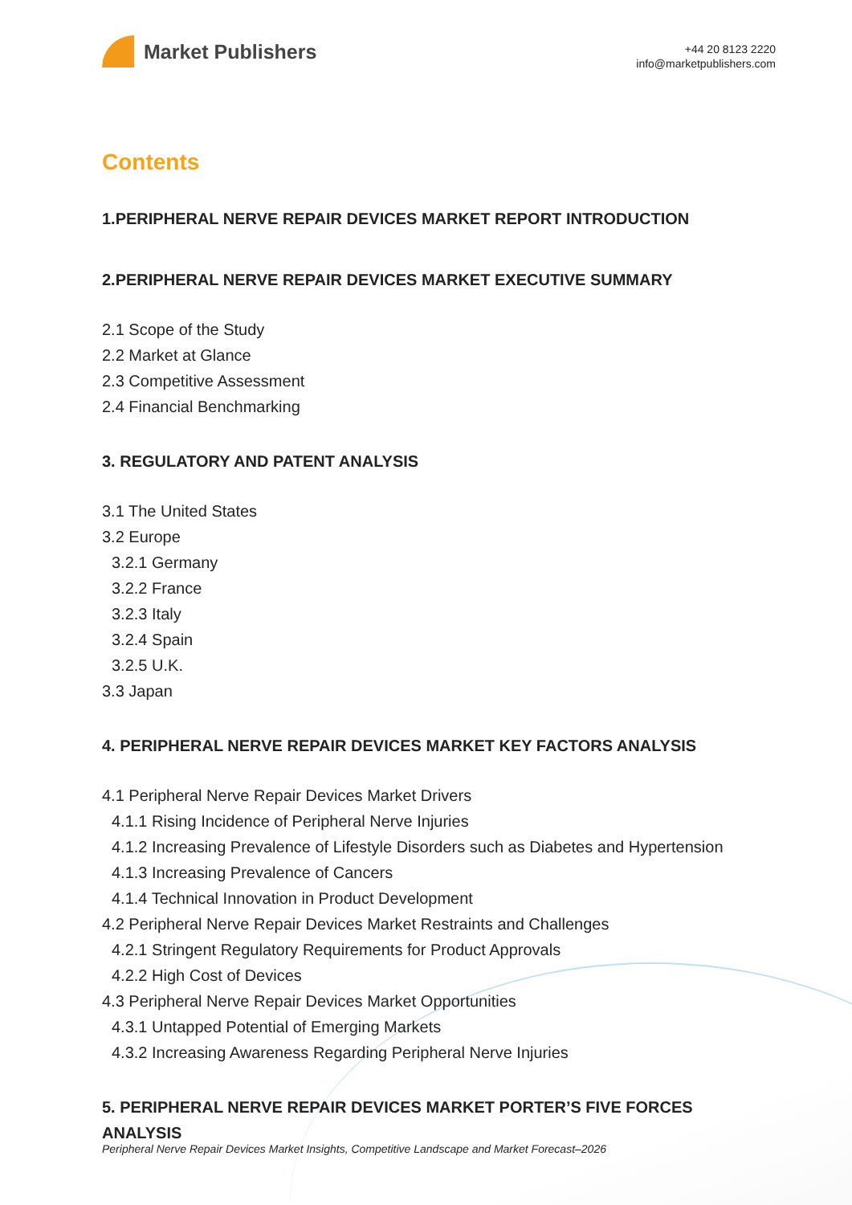Market Publishers
+44 20 8123 2220
info@marketpublishers.com
Contents
1.PERIPHERAL NERVE REPAIR DEVICES MARKET REPORT INTRODUCTION
2.PERIPHERAL NERVE REPAIR DEVICES MARKET EXECUTIVE SUMMARY
2.1 Scope of the Study
2.2 Market at Glance
2.3 Competitive Assessment
2.4 Financial Benchmarking
3. REGULATORY AND PATENT ANALYSIS
3.1 The United States
3.2 Europe
3.2.1 Germany
3.2.2 France
3.2.3 Italy
3.2.4 Spain
3.2.5 U.K.
3.3 Japan
4. PERIPHERAL NERVE REPAIR DEVICES MARKET KEY FACTORS ANALYSIS
4.1 Peripheral Nerve Repair Devices Market Drivers
4.1.1 Rising Incidence of Peripheral Nerve Injuries
4.1.2 Increasing Prevalence of Lifestyle Disorders such as Diabetes and Hypertension
4.1.3 Increasing Prevalence of Cancers
4.1.4 Technical Innovation in Product Development
4.2 Peripheral Nerve Repair Devices Market Restraints and Challenges
4.2.1 Stringent Regulatory Requirements for Product Approvals
4.2.2 High Cost of Devices
4.3 Peripheral Nerve Repair Devices Market Opportunities
4.3.1 Untapped Potential of Emerging Markets
4.3.2 Increasing Awareness Regarding Peripheral Nerve Injuries
5. PERIPHERAL NERVE REPAIR DEVICES MARKET PORTER’S FIVE FORCES ANALYSIS
Peripheral Nerve Repair Devices Market Insights, Competitive Landscape and Market Forecast–2026